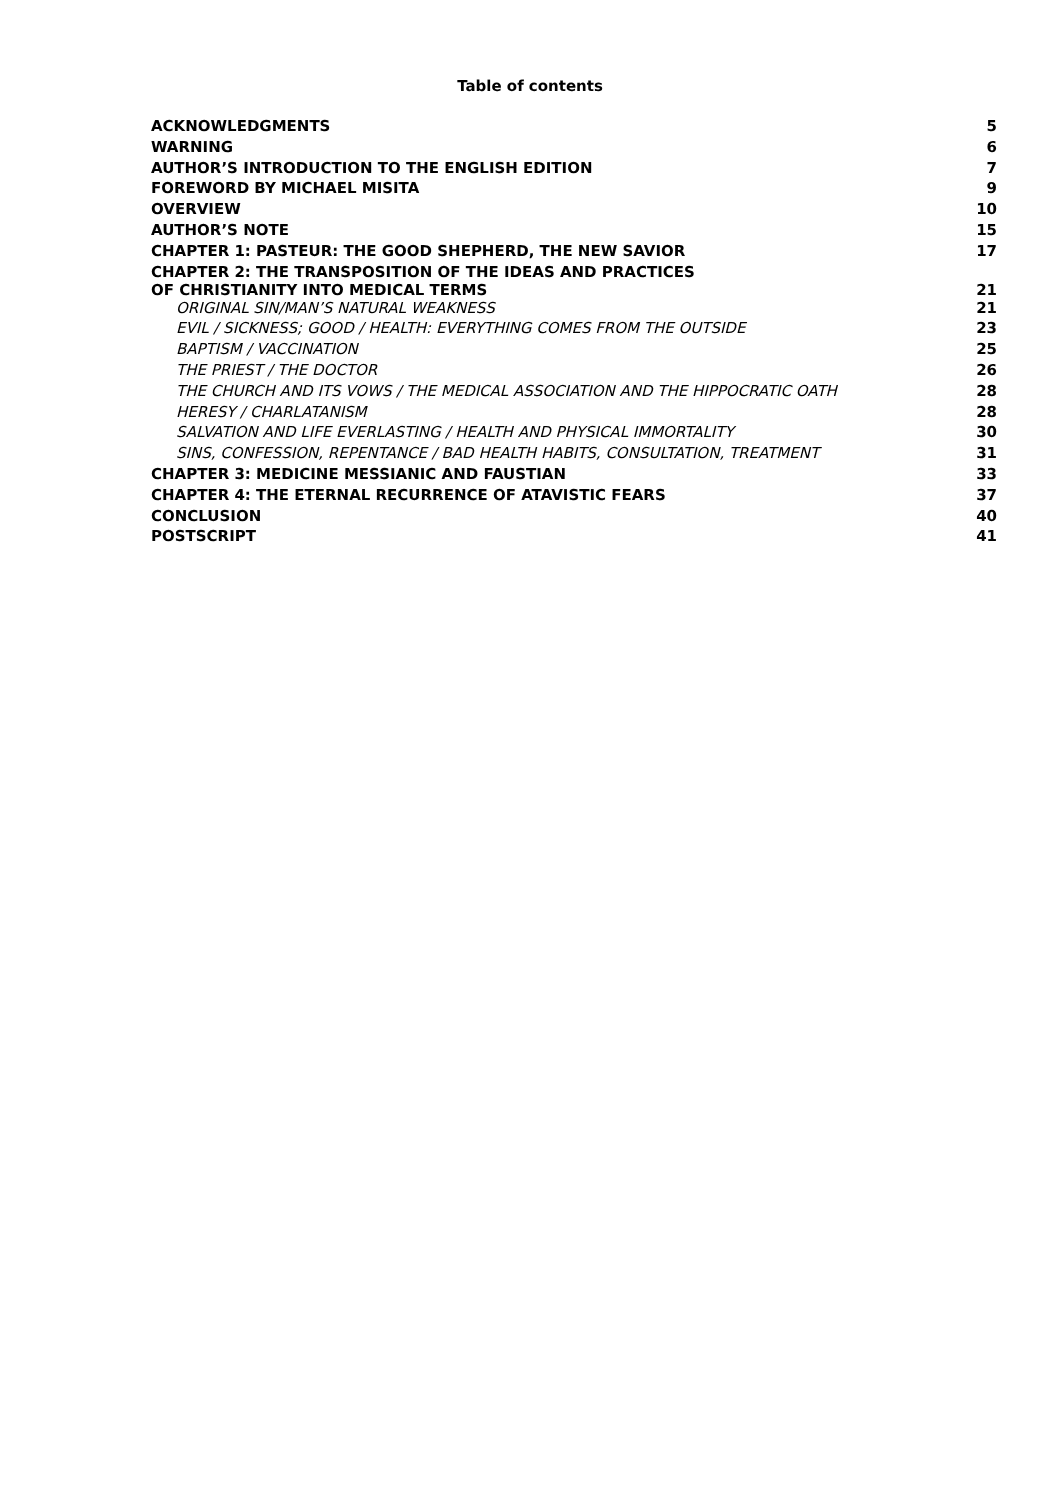Table of contents
| ACKNOWLEDGMENTS | 5 |
| WARNING | 6 |
| AUTHOR’S INTRODUCTION TO THE ENGLISH EDITION | 7 |
| FOREWORD BY MICHAEL MISITA | 9 |
| OVERVIEW | 10 |
| AUTHOR’S NOTE | 15 |
| CHAPTER 1: PASTEUR: THE GOOD SHEPHERD, THE NEW SAVIOR | 17 |
| CHAPTER 2: THE TRANSPOSITION OF THE IDEAS AND PRACTICES OF CHRISTIANITY INTO MEDICAL TERMS | 21 |
| ORIGINAL SIN/MAN’S NATURAL WEAKNESS | 21 |
| EVIL / SICKNESS; GOOD / HEALTH: EVERYTHING COMES FROM THE OUTSIDE | 23 |
| BAPTISM / VACCINATION | 25 |
| THE PRIEST / THE DOCTOR | 26 |
| THE CHURCH AND ITS VOWS / THE MEDICAL ASSOCIATION AND THE HIPPOCRATIC OATH | 28 |
| HERESY / CHARLATANISM | 28 |
| SALVATION AND LIFE EVERLASTING / HEALTH AND PHYSICAL IMMORTALITY | 30 |
| SINS, CONFESSION, REPENTANCE / BAD HEALTH HABITS, CONSULTATION, TREATMENT | 31 |
| CHAPTER 3: MEDICINE MESSIANIC AND FAUSTIAN | 33 |
| CHAPTER 4: THE ETERNAL RECURRENCE OF ATAVISTIC FEARS | 37 |
| CONCLUSION | 40 |
| POSTSCRIPT | 41 |